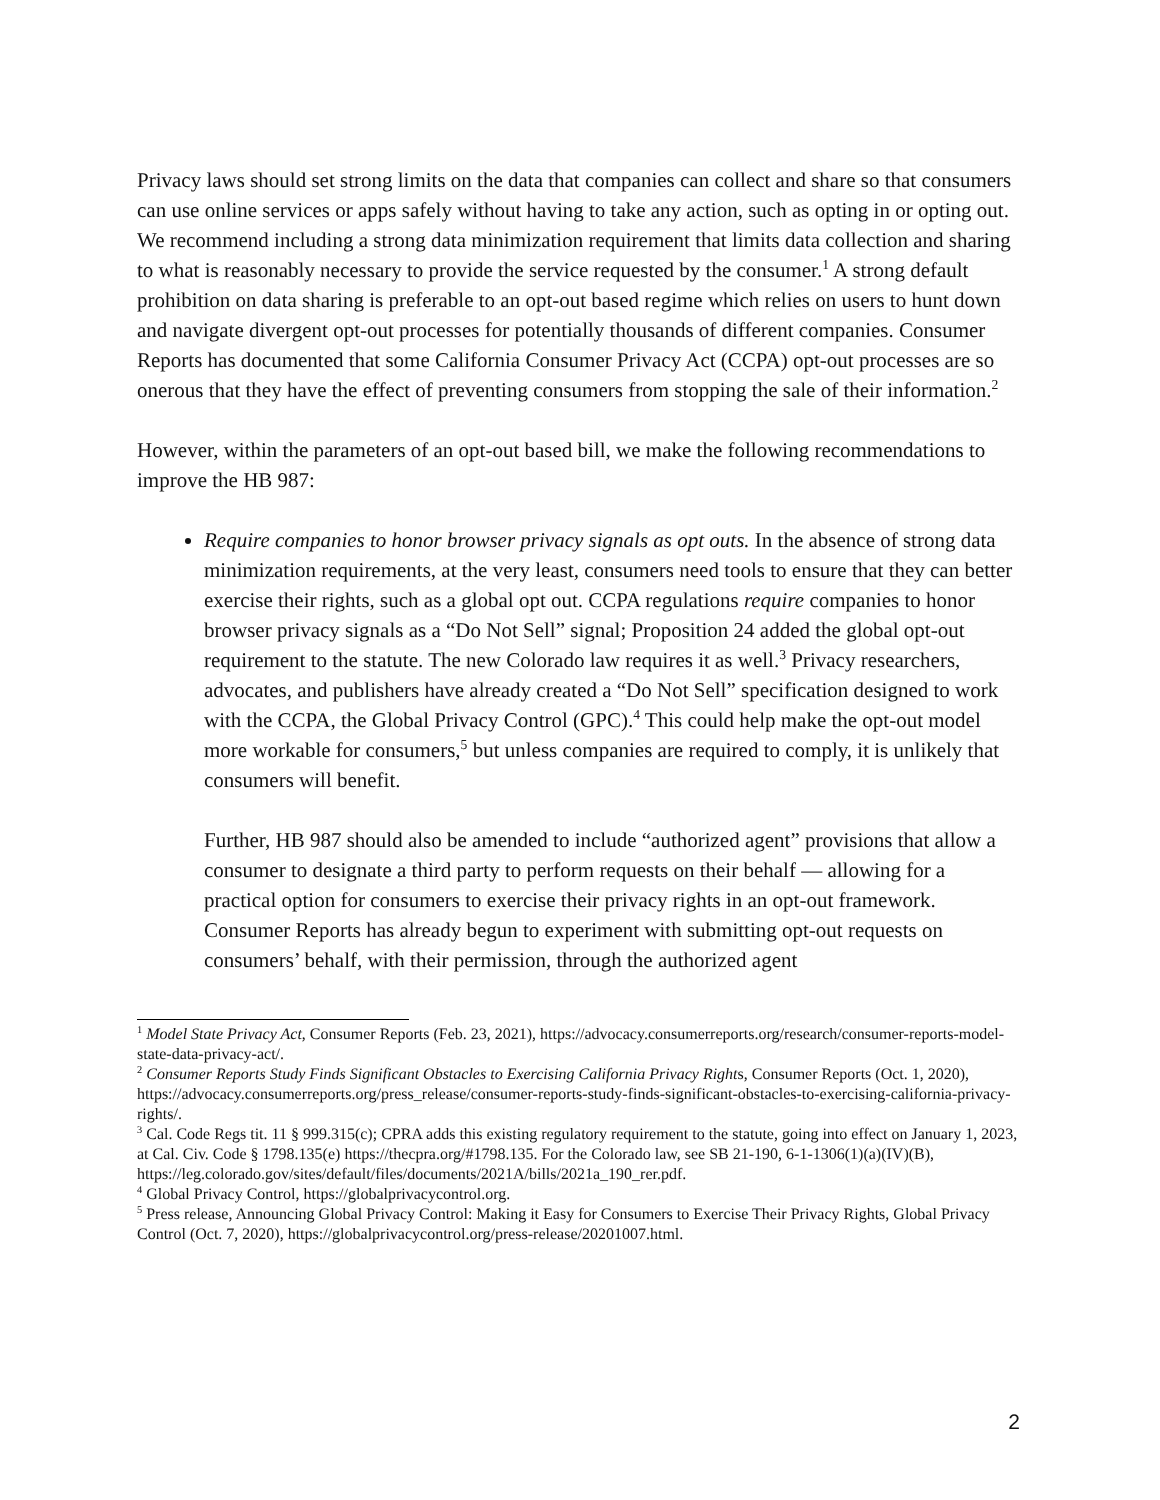Privacy laws should set strong limits on the data that companies can collect and share so that consumers can use online services or apps safely without having to take any action, such as opting in or opting out. We recommend including a strong data minimization requirement that limits data collection and sharing to what is reasonably necessary to provide the service requested by the consumer.<sup>1</sup> A strong default prohibition on data sharing is preferable to an opt-out based regime which relies on users to hunt down and navigate divergent opt-out processes for potentially thousands of different companies. Consumer Reports has documented that some California Consumer Privacy Act (CCPA) opt-out processes are so onerous that they have the effect of preventing consumers from stopping the sale of their information.<sup>2</sup>
However, within the parameters of an opt-out based bill, we make the following recommendations to improve the HB 987:
Require companies to honor browser privacy signals as opt outs. In the absence of strong data minimization requirements, at the very least, consumers need tools to ensure that they can better exercise their rights, such as a global opt out. CCPA regulations require companies to honor browser privacy signals as a “Do Not Sell” signal; Proposition 24 added the global opt-out requirement to the statute. The new Colorado law requires it as well.<sup>3</sup> Privacy researchers, advocates, and publishers have already created a “Do Not Sell” specification designed to work with the CCPA, the Global Privacy Control (GPC).<sup>4</sup> This could help make the opt-out model more workable for consumers,<sup>5</sup> but unless companies are required to comply, it is unlikely that consumers will benefit.
Further, HB 987 should also be amended to include “authorized agent” provisions that allow a consumer to designate a third party to perform requests on their behalf — allowing for a practical option for consumers to exercise their privacy rights in an opt-out framework. Consumer Reports has already begun to experiment with submitting opt-out requests on consumers’ behalf, with their permission, through the authorized agent
<sup>1</sup> Model State Privacy Act, Consumer Reports (Feb. 23, 2021), https://advocacy.consumerreports.org/research/consumer-reports-model-state-data-privacy-act/.
<sup>2</sup> Consumer Reports Study Finds Significant Obstacles to Exercising California Privacy Rights, Consumer Reports (Oct. 1, 2020), https://advocacy.consumerreports.org/press_release/consumer-reports-study-finds-significant-obstacles-to-exercising-california-privacy-rights/.
<sup>3</sup> Cal. Code Regs tit. 11 § 999.315(c); CPRA adds this existing regulatory requirement to the statute, going into effect on January 1, 2023, at Cal. Civ. Code § 1798.135(e) https://thecpra.org/#1798.135. For the Colorado law, see SB 21-190, 6-1-1306(1)(a)(IV)(B),
https://leg.colorado.gov/sites/default/files/documents/2021A/bills/2021a_190_rer.pdf.
<sup>4</sup> Global Privacy Control, https://globalprivacycontrol.org.
<sup>5</sup> Press release, Announcing Global Privacy Control: Making it Easy for Consumers to Exercise Their Privacy Rights, Global Privacy Control (Oct. 7, 2020), https://globalprivacycontrol.org/press-release/20201007.html.
2